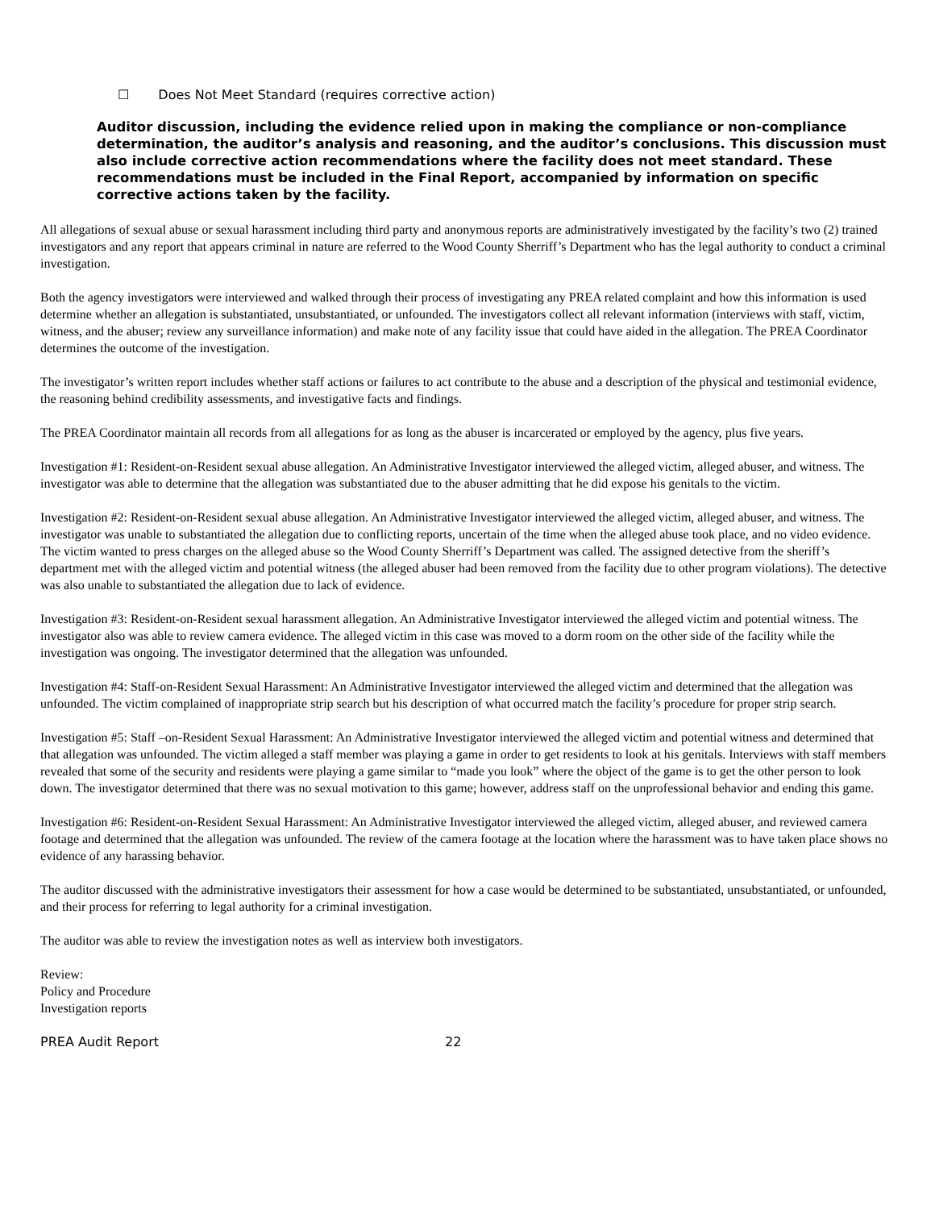☐ Does Not Meet Standard (requires corrective action)
Auditor discussion, including the evidence relied upon in making the compliance or non-compliance determination, the auditor’s analysis and reasoning, and the auditor’s conclusions. This discussion must also include corrective action recommendations where the facility does not meet standard. These recommendations must be included in the Final Report, accompanied by information on specific corrective actions taken by the facility.
All allegations of sexual abuse or sexual harassment including third party and anonymous reports are administratively investigated by the facility’s two (2) trained investigators and any report that appears criminal in nature are referred to the Wood County Sherriff’s Department who has the legal authority to conduct a criminal investigation.
Both the agency investigators were interviewed and walked through their process of investigating any PREA related complaint and how this information is used determine whether an allegation is substantiated, unsubstantiated, or unfounded. The investigators collect all relevant information (interviews with staff, victim, witness, and the abuser; review any surveillance information) and make note of any facility issue that could have aided in the allegation. The PREA Coordinator determines the outcome of the investigation.
The investigator’s written report includes whether staff actions or failures to act contribute to the abuse and a description of the physical and testimonial evidence, the reasoning behind credibility assessments, and investigative facts and findings.
The PREA Coordinator maintain all records from all allegations for as long as the abuser is incarcerated or employed by the agency, plus five years.
Investigation #1: Resident-on-Resident sexual abuse allegation. An Administrative Investigator interviewed the alleged victim, alleged abuser, and witness. The investigator was able to determine that the allegation was substantiated due to the abuser admitting that he did expose his genitals to the victim.
Investigation #2: Resident-on-Resident sexual abuse allegation. An Administrative Investigator interviewed the alleged victim, alleged abuser, and witness. The investigator was unable to substantiated the allegation due to conflicting reports, uncertain of the time when the alleged abuse took place, and no video evidence. The victim wanted to press charges on the alleged abuse so the Wood County Sherriff’s Department was called. The assigned detective from the sheriff’s department met with the alleged victim and potential witness (the alleged abuser had been removed from the facility due to other program violations). The detective was also unable to substantiated the allegation due to lack of evidence.
Investigation #3: Resident-on-Resident sexual harassment allegation. An Administrative Investigator interviewed the alleged victim and potential witness. The investigator also was able to review camera evidence. The alleged victim in this case was moved to a dorm room on the other side of the facility while the investigation was ongoing. The investigator determined that the allegation was unfounded.
Investigation #4: Staff-on-Resident Sexual Harassment: An Administrative Investigator interviewed the alleged victim and determined that the allegation was unfounded. The victim complained of inappropriate strip search but his description of what occurred match the facility’s procedure for proper strip search.
Investigation #5: Staff –on-Resident Sexual Harassment: An Administrative Investigator interviewed the alleged victim and potential witness and determined that that allegation was unfounded. The victim alleged a staff member was playing a game in order to get residents to look at his genitals. Interviews with staff members revealed that some of the security and residents were playing a game similar to “made you look” where the object of the game is to get the other person to look down. The investigator determined that there was no sexual motivation to this game; however, address staff on the unprofessional behavior and ending this game.
Investigation #6: Resident-on-Resident Sexual Harassment: An Administrative Investigator interviewed the alleged victim, alleged abuser, and reviewed camera footage and determined that the allegation was unfounded. The review of the camera footage at the location where the harassment was to have taken place shows no evidence of any harassing behavior.
The auditor discussed with the administrative investigators their assessment for how a case would be determined to be substantiated, unsubstantiated, or unfounded, and their process for referring to legal authority for a criminal investigation.
The auditor was able to review the investigation notes as well as interview both investigators.
Review:
Policy and Procedure
Investigation reports
PREA Audit Report 22